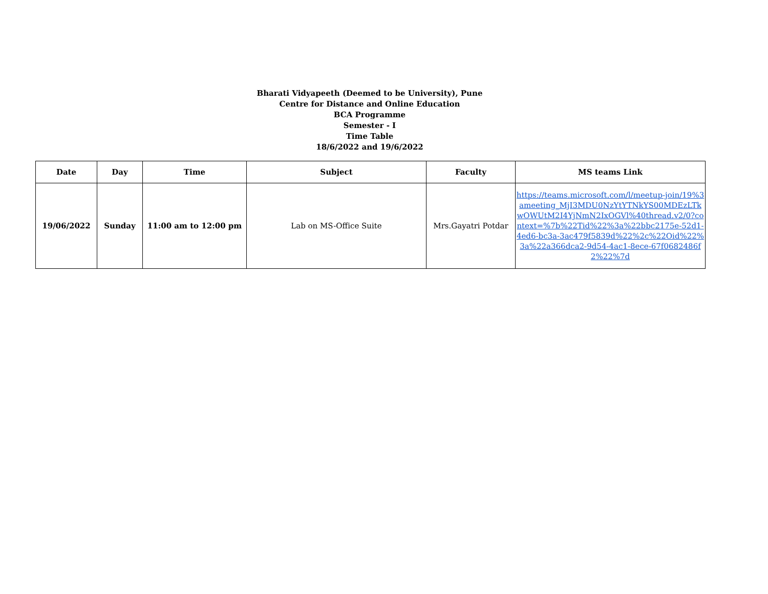Bharati Vidyapeeth (Deemed to be University), Pune
Centre for Distance and Online Education
BCA Programme
Semester - I
Time Table
18/6/2022 and 19/6/2022
| Date | Day | Time | Subject | Faculty | MS teams Link |
| --- | --- | --- | --- | --- | --- |
| 19/06/2022 | Sunday | 11:00 am to 12:00 pm | Lab on MS-Office Suite | Mrs.Gayatri Potdar | https://teams.microsoft.com/l/meetup-join/19%3ameeting_MjI3MDU0NzYtYTNkYS00MDEzLTkwOWUtM2I4YjNmN2IxOGVl%40thread.v2/0?context=%7b%22Tid%22%3a%22bbc2175e-52d1-4ed6-bc3a-3ac479f5839d%22%2c%22Oid%22%3a%22a366dca2-9d54-4ac1-8ece-67f0682486f2%22%7d |